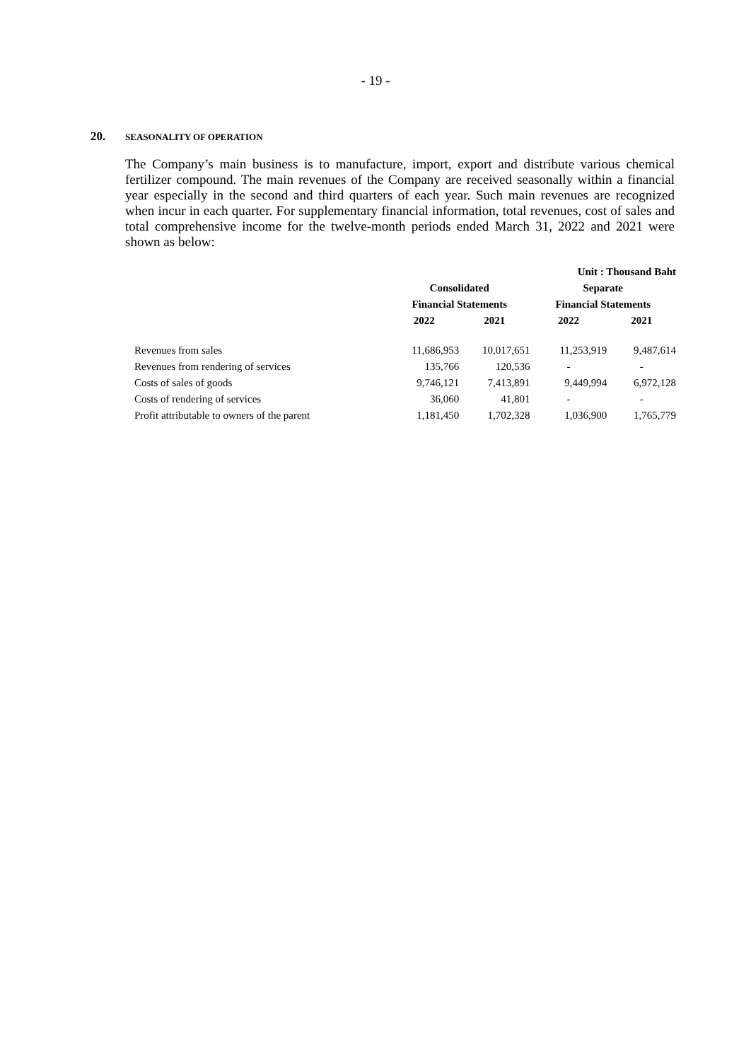- 19 -
20. SEASONALITY OF OPERATION
The Company’s main business is to manufacture, import, export and distribute various chemical fertilizer compound. The main revenues of the Company are received seasonally within a financial year especially in the second and third quarters of each year. Such main revenues are recognized when incur in each quarter. For supplementary financial information, total revenues, cost of sales and total comprehensive income for the twelve-month periods ended March 31, 2022 and 2021 were shown as below:
| | | | Unit : Thousand Baht | |
| --- | --- | --- | --- | --- |
| | Consolidated | | Separate | |
| | Financial Statements | | Financial Statements | |
| | 2022 | 2021 | 2022 | 2021 |
| Revenues from sales | 11,686,953 | 10,017,651 | 11,253,919 | 9,487,614 |
| Revenues from rendering of services | 135,766 | 120,536 | - | - |
| Costs of sales of goods | 9,746,121 | 7,413,891 | 9,449,994 | 6,972,128 |
| Costs of rendering of services | 36,060 | 41,801 | - | - |
| Profit attributable to owners of the parent | 1,181,450 | 1,702,328 | 1,036,900 | 1,765,779 |